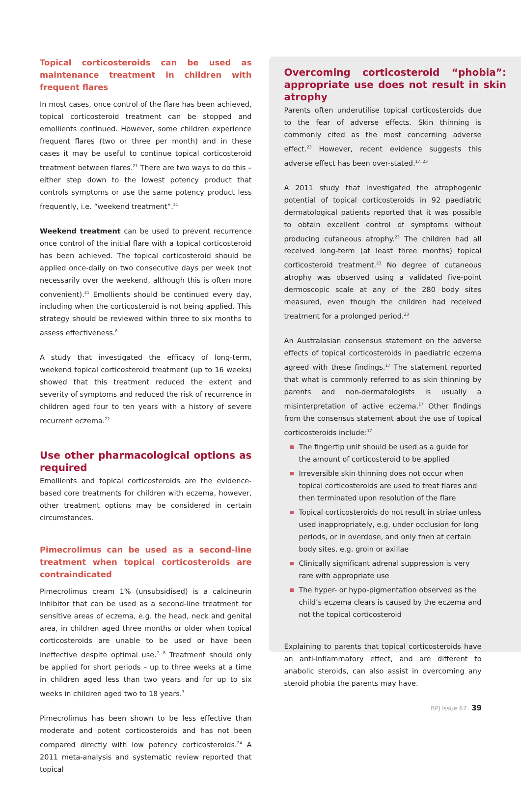Topical corticosteroids can be used as maintenance treatment in children with frequent flares
In most cases, once control of the flare has been achieved, topical corticosteroid treatment can be stopped and emollients continued. However, some children experience frequent flares (two or three per month) and in these cases it may be useful to continue topical corticosteroid treatment between flares.<sup>21</sup> There are two ways to do this – either step down to the lowest potency product that controls symptoms or use the same potency product less frequently, i.e. “weekend treatment”.<sup>21</sup>
Weekend treatment can be used to prevent recurrence once control of the initial flare with a topical corticosteroid has been achieved. The topical corticosteroid should be applied once-daily on two consecutive days per week (not necessarily over the weekend, although this is often more convenient).<sup>21</sup> Emollients should be continued every day, including when the corticosteroid is not being applied. This strategy should be reviewed within three to six months to assess effectiveness.<sup>6</sup>
A study that investigated the efficacy of long-term, weekend topical corticosteroid treatment (up to 16 weeks) showed that this treatment reduced the extent and severity of symptoms and reduced the risk of recurrence in children aged four to ten years with a history of severe recurrent eczema.<sup>22</sup>
Use other pharmacological options as required
Emollients and topical corticosteroids are the evidence-based core treatments for children with eczema, however, other treatment options may be considered in certain circumstances.
Pimecrolimus can be used as a second-line treatment when topical corticosteroids are contraindicated
Pimecrolimus cream 1% (unsubsidised) is a calcineurin inhibitor that can be used as a second-line treatment for sensitive areas of eczema, e.g. the head, neck and genital area, in children aged three months or older when topical corticosteroids are unable to be used or have been ineffective despite optimal use.<sup>7, 8</sup> Treatment should only be applied for short periods – up to three weeks at a time in children aged less than two years and for up to six weeks in children aged two to 18 years.<sup>7</sup>
Pimecrolimus has been shown to be less effective than moderate and potent corticosteroids and has not been compared directly with low potency corticosteroids.<sup>24</sup> A 2011 meta-analysis and systematic review reported that topical
Overcoming corticosteroid “phobia”: appropriate use does not result in skin atrophy
Parents often underutilise topical corticosteroids due to the fear of adverse effects. Skin thinning is commonly cited as the most concerning adverse effect.<sup>23</sup> However, recent evidence suggests this adverse effect has been over-stated.<sup>17, 23</sup>
A 2011 study that investigated the atrophogenic potential of topical corticosteroids in 92 paediatric dermatological patients reported that it was possible to obtain excellent control of symptoms without producing cutaneous atrophy.<sup>23</sup> The children had all received long-term (at least three months) topical corticosteroid treatment.<sup>23</sup> No degree of cutaneous atrophy was observed using a validated five-point dermoscopic scale at any of the 280 body sites measured, even though the children had received treatment for a prolonged period.<sup>23</sup>
An Australasian consensus statement on the adverse effects of topical corticosteroids in paediatric eczema agreed with these findings.<sup>17</sup> The statement reported that what is commonly referred to as skin thinning by parents and non-dermatologists is usually a misinterpretation of active eczema.<sup>17</sup> Other findings from the consensus statement about the use of topical corticosteroids include:<sup>17</sup>
The fingertip unit should be used as a guide for the amount of corticosteroid to be applied
Irreversible skin thinning does not occur when topical corticosteroids are used to treat flares and then terminated upon resolution of the flare
Topical corticosteroids do not result in striae unless used inappropriately, e.g. under occlusion for long periods, or in overdose, and only then at certain body sites, e.g. groin or axillae
Clinically significant adrenal suppression is very rare with appropriate use
The hyper- or hypo-pigmentation observed as the child’s eczema clears is caused by the eczema and not the topical corticosteroid
Explaining to parents that topical corticosteroids have an anti-inflammatory effect, and are different to anabolic steroids, can also assist in overcoming any steroid phobia the parents may have.
BPJ Issue 67 39